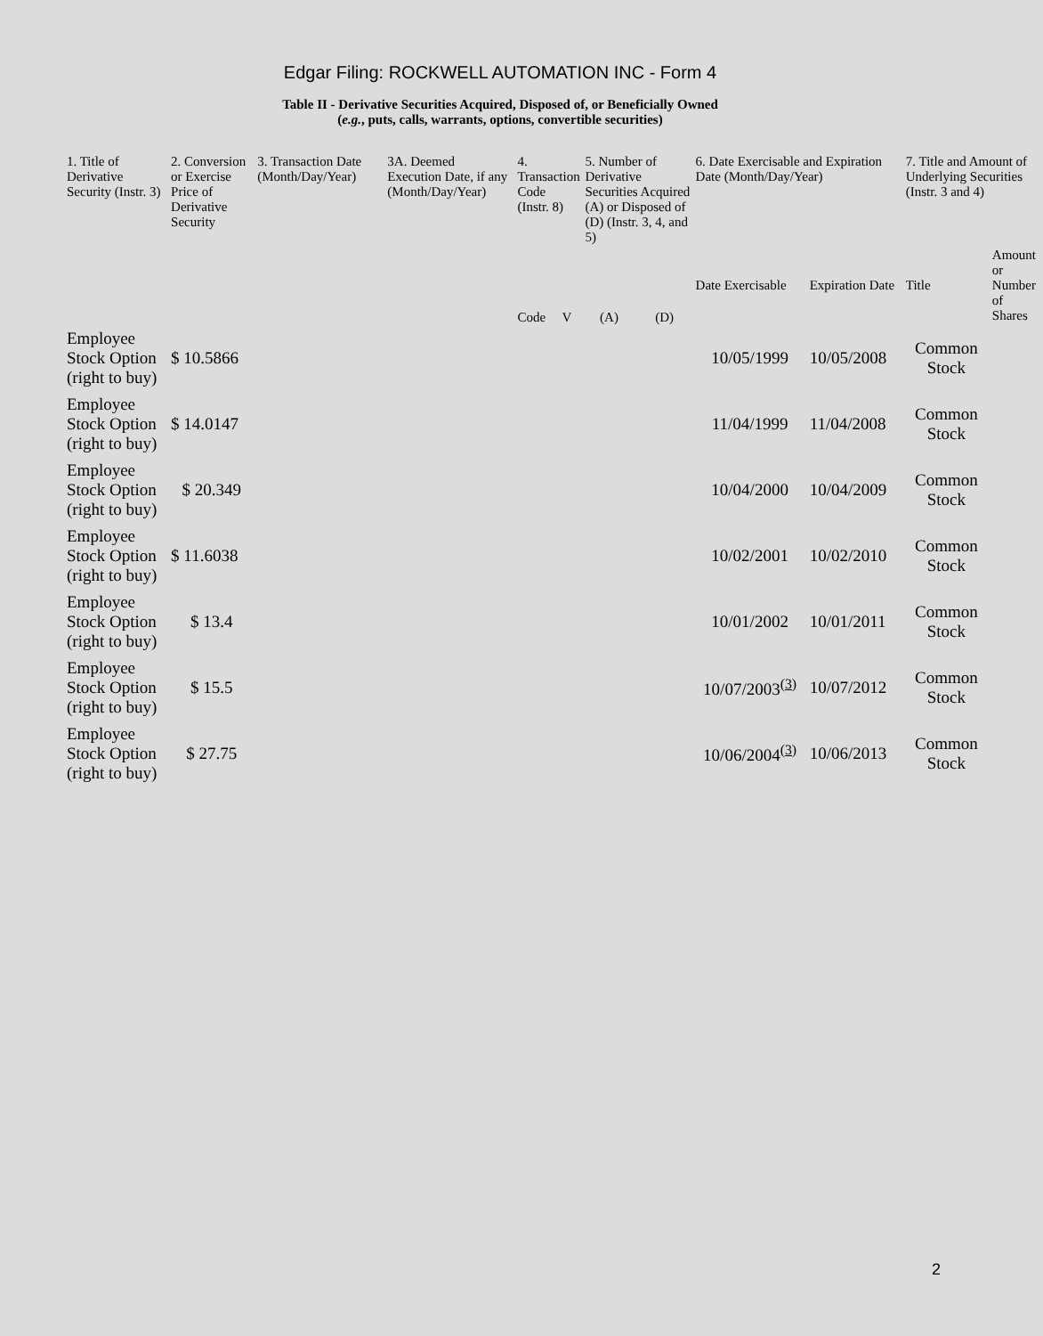Edgar Filing: ROCKWELL AUTOMATION INC - Form 4
Table II - Derivative Securities Acquired, Disposed of, or Beneficially Owned
(e.g., puts, calls, warrants, options, convertible securities)
| 1. Title of Derivative Security (Instr. 3) | 2. Conversion or Exercise Price of Derivative Security | 3. Transaction Date (Month/Day/Year) | 3A. Deemed Execution Date, if any (Month/Day/Year) | 4. Transaction Code (Instr. 8) | | 5. Number of Derivative Securities Acquired (A) or Disposed of (D) (Instr. 3, 4, and 5) | | 6. Date Exercisable and Expiration Date (Month/Day/Year) | | 7. Title and Amount of Underlying Securities (Instr. 3 and 4) | |
| --- | --- | --- | --- | --- | --- | --- | --- | --- | --- | --- | --- |
| | | | | Code | V | (A) | (D) | Date Exercisable | Expiration Date | Title | Amount or Number of Shares |
| Employee Stock Option (right to buy) | $ 10.5866 | | | | | | | 10/05/1999 | 10/05/2008 | Common Stock | |
| Employee Stock Option (right to buy) | $ 14.0147 | | | | | | | 11/04/1999 | 11/04/2008 | Common Stock | |
| Employee Stock Option (right to buy) | $ 20.349 | | | | | | | 10/04/2000 | 10/04/2009 | Common Stock | |
| Employee Stock Option (right to buy) | $ 11.6038 | | | | | | | 10/02/2001 | 10/02/2010 | Common Stock | |
| Employee Stock Option (right to buy) | $ 13.4 | | | | | | | 10/01/2002 | 10/01/2011 | Common Stock | |
| Employee Stock Option (right to buy) | $ 15.5 | | | | | | | 10/07/2003<sup>(3)</sup> | 10/07/2012 | Common Stock | |
| Employee Stock Option (right to buy) | $ 27.75 | | | | | | | 10/06/2004<sup>(3)</sup> | 10/06/2013 | Common Stock | |
2